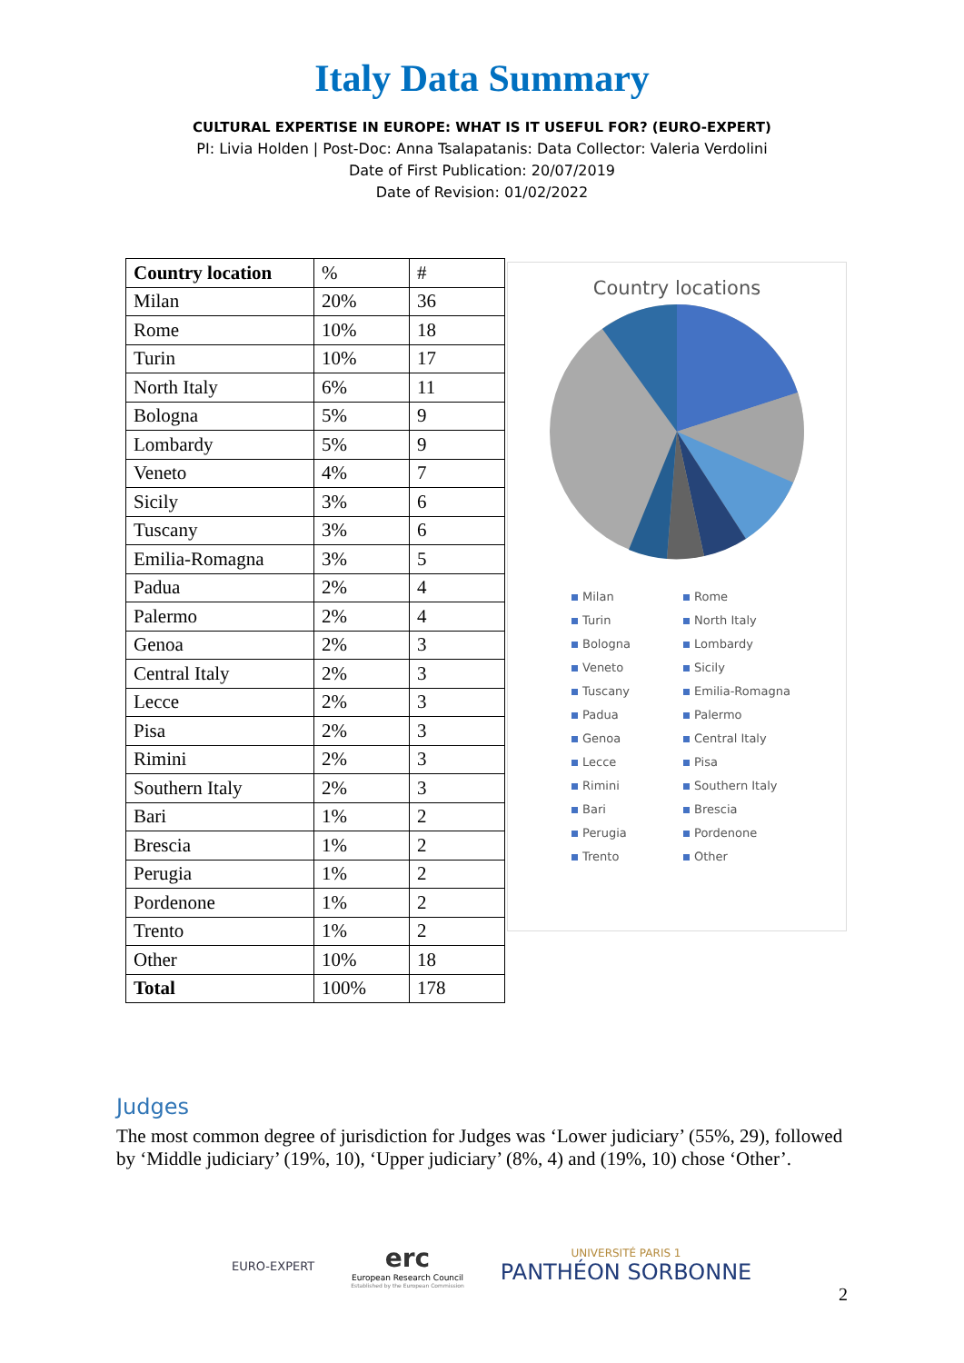Italy Data Summary
CULTURAL EXPERTISE IN EUROPE: WHAT IS IT USEFUL FOR? (EURO-EXPERT)
PI: Livia Holden | Post-Doc: Anna Tsalapatanis: Data Collector: Valeria Verdolini
Date of First Publication: 20/07/2019
Date of Revision: 01/02/2022
| Country location | % | # |
| Milan | 20% | 36 |
| Rome | 10% | 18 |
| Turin | 10% | 17 |
| North Italy | 6% | 11 |
| Bologna | 5% | 9 |
| Lombardy | 5% | 9 |
| Veneto | 4% | 7 |
| Sicily | 3% | 6 |
| Tuscany | 3% | 6 |
| Emilia-Romagna | 3% | 5 |
| Padua | 2% | 4 |
| Palermo | 2% | 4 |
| Genoa | 2% | 3 |
| Central Italy | 2% | 3 |
| Lecce | 2% | 3 |
| Pisa | 2% | 3 |
| Rimini | 2% | 3 |
| Southern Italy | 2% | 3 |
| Bari | 1% | 2 |
| Brescia | 1% | 2 |
| Perugia | 1% | 2 |
| Pordenone | 1% | 2 |
| Trento | 1% | 2 |
| Other | 10% | 18 |
| Total | 100% | 178 |
Country locations
Milan Rome Turin North Italy Bologna Lombardy Veneto Sicily Tuscany Emilia-Romagna Padua Palermo Genoa Central Italy Lecce Pisa Rimini Southern Italy Bari Brescia Perugia Pordenone Trento Other
Judges
The most common degree of jurisdiction for Judges was ‘Lower judiciary’ (55%, 29), followed by ‘Middle judiciary’ (19%, 10), ‘Upper judiciary’ (8%, 4) and (19%, 10) chose ‘Other’.
EURO-EXPERT
erc
European Research Council
Established by the European Commission
UNIVERSITÉ PARIS 1
PANTHÉON SORBONNE
2